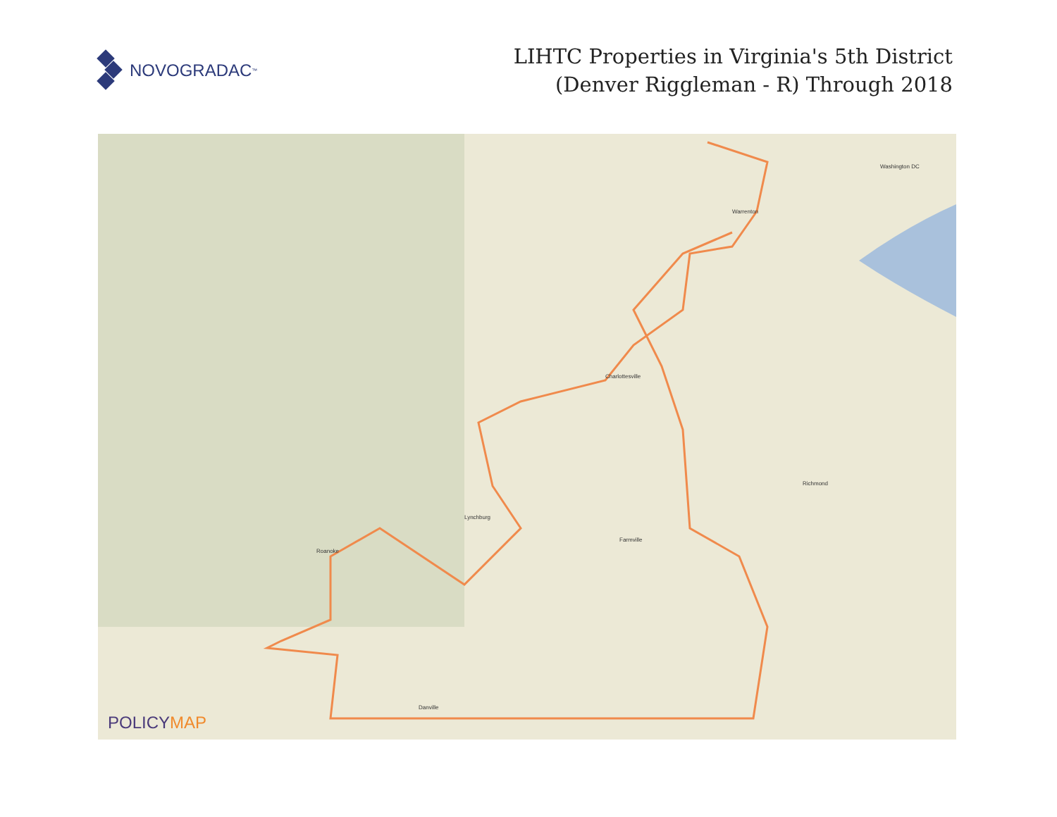NOVOGRADAC<sub>™</sub>
LIHTC Properties in Virginia's 5th District
(Denver Riggleman - R) Through 2018
Charlottesville
Lynchburg
Richmond
Washington DC
Roanoke
Farmville
Danville
Warrenton
POLICYMAP